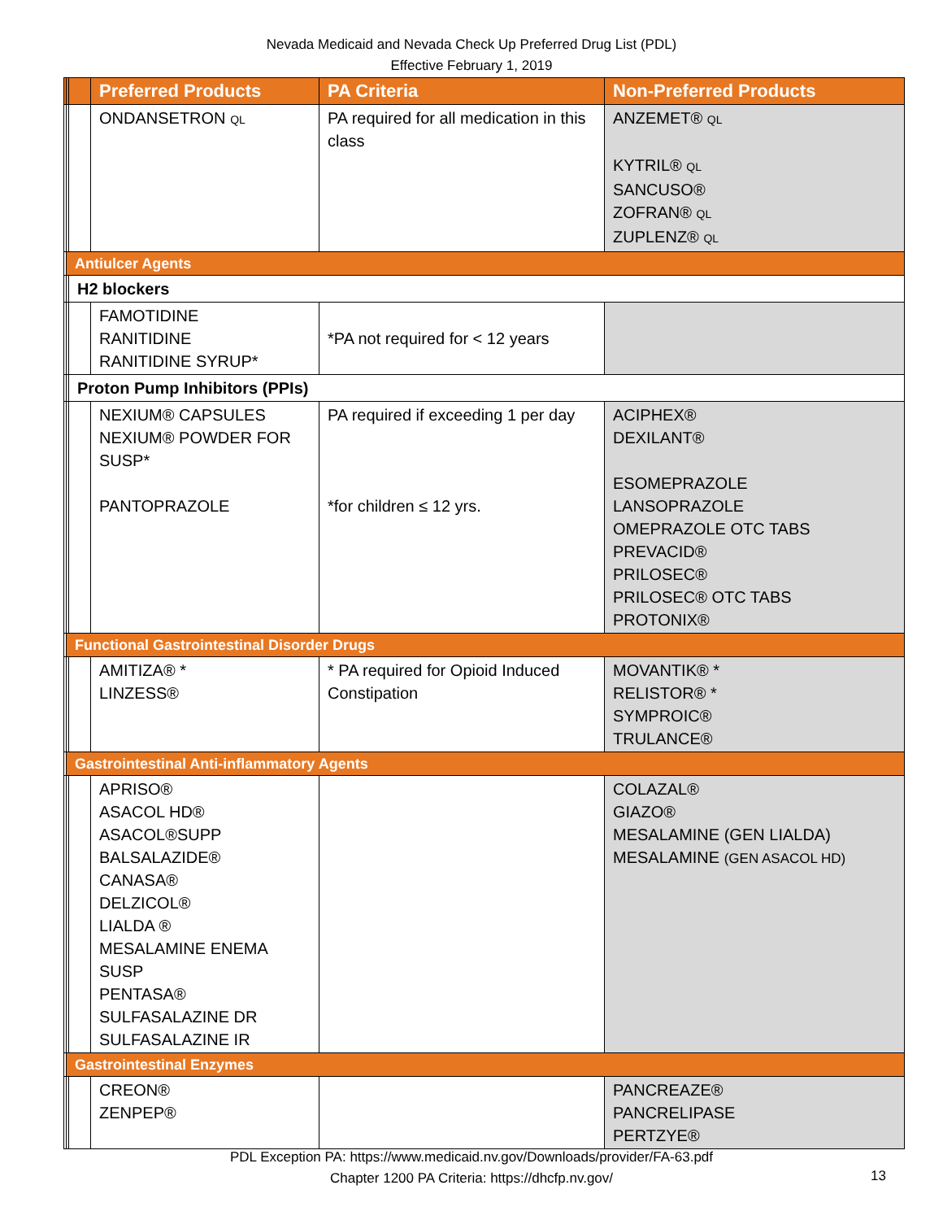Nevada Medicaid and Nevada Check Up Preferred Drug List (PDL)
Effective February 1, 2019
| | | | Preferred Products | PA Criteria | Non-Preferred Products |
| --- | --- | --- | --- | --- | --- |
| | | | ONDANSETRON QL | PA required for all medication in this class | ANZEMET® QL KYTRIL® QL SANCUSO® ZOFRAN® QL ZUPLENZ® QL |
| | Antiulcer Agents | | | | |
| | | H2 blockers | | | |
| | | | FAMOTIDINE RANITIDINE RANITIDINE SYRUP* | *PA not required for < 12 years | |
| | | Proton Pump Inhibitors (PPIs) | | | |
| | | | NEXIUM® CAPSULES NEXIUM® POWDER FOR SUSP* PANTOPRAZOLE | PA required if exceeding 1 per day *for children ≤ 12 yrs. | ACIPHEX® DEXILANT® ESOMEPRAZOLE LANSOPRAZOLE OMEPRAZOLE OTC TABS PREVACID® PRILOSEC® PRILOSEC® OTC TABS PROTONIX® |
| | Functional Gastrointestinal Disorder Drugs | | | | |
| | | | AMITIZA® * LINZESS® | * PA required for Opioid Induced Constipation | MOVANTIK® * RELISTOR® * SYMPROIC® TRULANCE® |
| | Gastrointestinal Anti-inflammatory Agents | | | | |
| | | | APRISO® ASACOL HD® ASACOL®SUPP BALSALAZIDE® CANASA® DELZICOL® LIALDA ® MESALAMINE ENEMA SUSP PENTASA® SULFASALAZINE DR SULFASALAZINE IR | | COLAZAL® GIAZO® MESALAMINE (GEN LIALDA) MESALAMINE (GEN ASACOL HD) |
| | Gastrointestinal Enzymes | | | | |
| | | | CREON® ZENPEP® | | PANCREAZE® PANCRELIPASE PERTZYE® |
PDL Exception PA: https://www.medicaid.nv.gov/Downloads/provider/FA-63.pdf
Chapter 1200 PA Criteria: https://dhcfp.nv.gov/
13